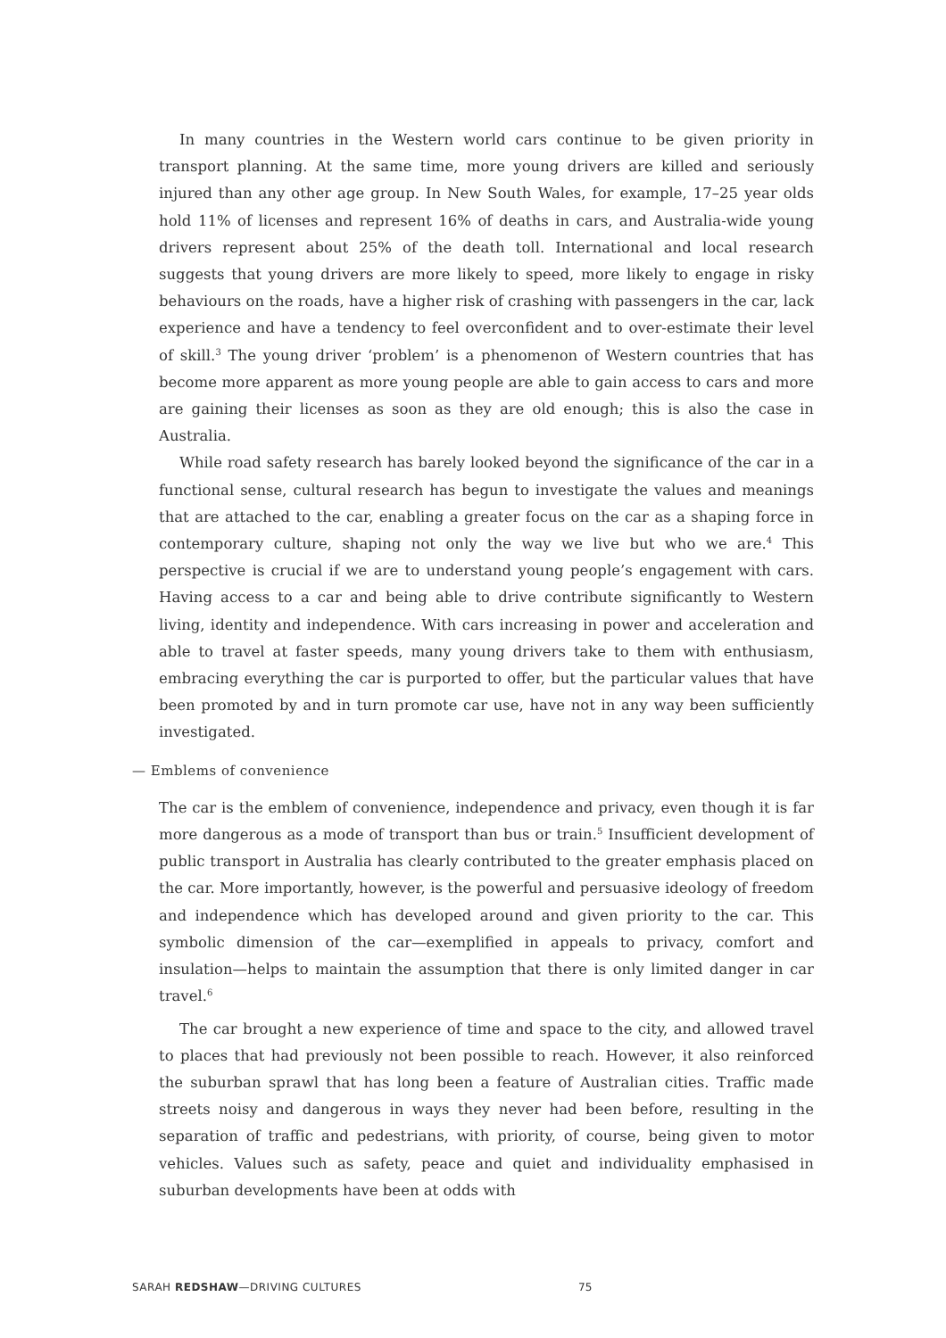In many countries in the Western world cars continue to be given priority in transport planning. At the same time, more young drivers are killed and seriously injured than any other age group. In New South Wales, for example, 17–25 year olds hold 11% of licenses and represent 16% of deaths in cars, and Australia-wide young drivers represent about 25% of the death toll. International and local research suggests that young drivers are more likely to speed, more likely to engage in risky behaviours on the roads, have a higher risk of crashing with passengers in the car, lack experience and have a tendency to feel overconfident and to over-estimate their level of skill.<sup>3</sup> The young driver ‘problem’ is a phenomenon of Western countries that has become more apparent as more young people are able to gain access to cars and more are gaining their licenses as soon as they are old enough; this is also the case in Australia.
While road safety research has barely looked beyond the significance of the car in a functional sense, cultural research has begun to investigate the values and meanings that are attached to the car, enabling a greater focus on the car as a shaping force in contemporary culture, shaping not only the way we live but who we are.<sup>4</sup> This perspective is crucial if we are to understand young people’s engagement with cars. Having access to a car and being able to drive contribute significantly to Western living, identity and independence. With cars increasing in power and acceleration and able to travel at faster speeds, many young drivers take to them with enthusiasm, embracing everything the car is purported to offer, but the particular values that have been promoted by and in turn promote car use, have not in any way been sufficiently investigated.
— Emblems of convenience
The car is the emblem of convenience, independence and privacy, even though it is far more dangerous as a mode of transport than bus or train.<sup>5</sup> Insufficient development of public transport in Australia has clearly contributed to the greater emphasis placed on the car. More importantly, however, is the powerful and persuasive ideology of freedom and independence which has developed around and given priority to the car. This symbolic dimension of the car—exemplified in appeals to privacy, comfort and insulation—helps to maintain the assumption that there is only limited danger in car travel.<sup>6</sup>
The car brought a new experience of time and space to the city, and allowed travel to places that had previously not been possible to reach. However, it also reinforced the suburban sprawl that has long been a feature of Australian cities. Traffic made streets noisy and dangerous in ways they never had been before, resulting in the separation of traffic and pedestrians, with priority, of course, being given to motor vehicles. Values such as safety, peace and quiet and individuality emphasised in suburban developments have been at odds with
SARAH REDSHAW—DRIVING CULTURES 75